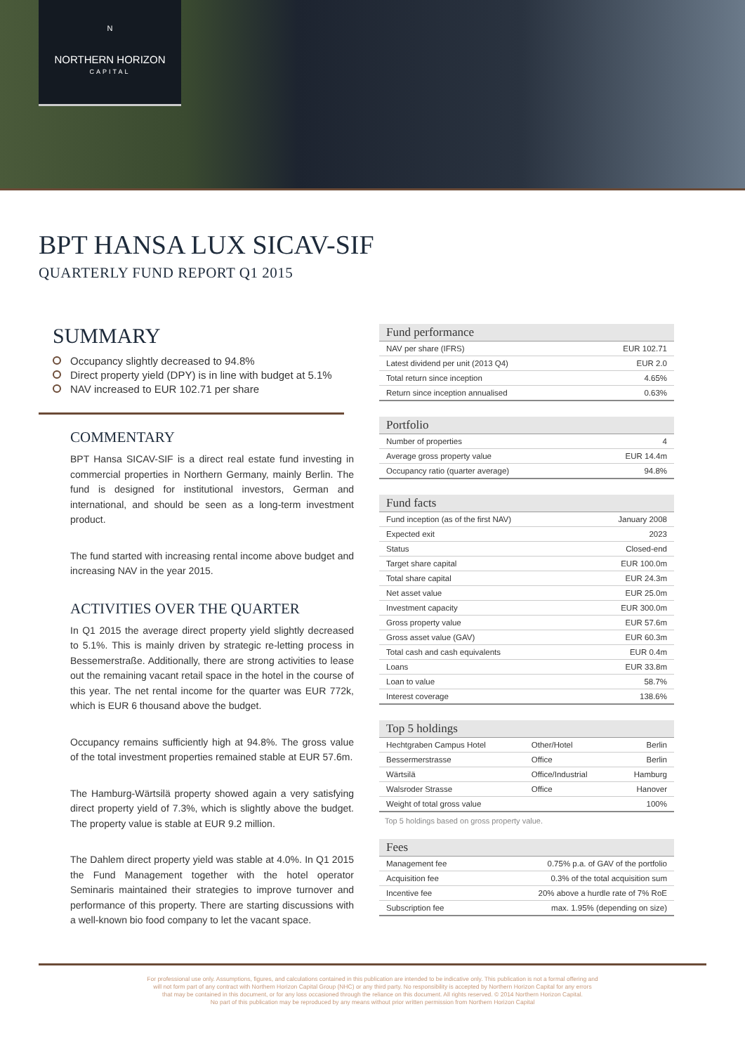N
NORTHERN HORIZON
CAPITAL
BPT HANSA LUX SICAV-SIF
QUARTERLY FUND REPORT Q1 2015
SUMMARY
Occupancy slightly decreased to 94.8%
Direct property yield (DPY) is in line with budget at 5.1%
NAV increased to EUR 102.71 per share
COMMENTARY
BPT Hansa SICAV-SIF is a direct real estate fund investing in commercial properties in Northern Germany, mainly Berlin. The fund is designed for institutional investors, German and international, and should be seen as a long-term investment product.
The fund started with increasing rental income above budget and increasing NAV in the year 2015.
ACTIVITIES OVER THE QUARTER
In Q1 2015 the average direct property yield slightly decreased to 5.1%. This is mainly driven by strategic re-letting process in Bessemerstraße. Additionally, there are strong activities to lease out the remaining vacant retail space in the hotel in the course of this year. The net rental income for the quarter was EUR 772k, which is EUR 6 thousand above the budget.
Occupancy remains sufficiently high at 94.8%. The gross value of the total investment properties remained stable at EUR 57.6m.
The Hamburg-Wärtsilä property showed again a very satisfying direct property yield of 7.3%, which is slightly above the budget. The property value is stable at EUR 9.2 million.
The Dahlem direct property yield was stable at 4.0%. In Q1 2015 the Fund Management together with the hotel operator Seminaris maintained their strategies to improve turnover and performance of this property. There are starting discussions with a well-known bio food company to let the vacant space.
| Fund performance | |
| --- | --- |
| NAV per share (IFRS) | EUR 102.71 |
| Latest dividend per unit (2013 Q4) | EUR 2.0 |
| Total return since inception | 4.65% |
| Return since inception annualised | 0.63% |
| Portfolio | |
| --- | --- |
| Number of properties | 4 |
| Average gross property value | EUR 14.4m |
| Occupancy ratio (quarter average) | 94.8% |
| Fund facts | |
| --- | --- |
| Fund inception (as of the first NAV) | January 2008 |
| Expected exit | 2023 |
| Status | Closed-end |
| Target share capital | EUR 100.0m |
| Total share capital | EUR 24.3m |
| Net asset value | EUR 25.0m |
| Investment capacity | EUR 300.0m |
| Gross property value | EUR 57.6m |
| Gross asset value (GAV) | EUR 60.3m |
| Total cash and cash equivalents | EUR 0.4m |
| Loans | EUR 33.8m |
| Loan to value | 58.7% |
| Interest coverage | 138.6% |
| Top 5 holdings | | |
| --- | --- | --- |
| Hechtgraben Campus Hotel | Other/Hotel | Berlin |
| Bessermerstrasse | Office | Berlin |
| Wärtsilä | Office/Industrial | Hamburg |
| Walsroder Strasse | Office | Hanover |
| Weight of total gross value | | 100% |
Top 5 holdings based on gross property value.
| Fees | |
| --- | --- |
| Management fee | 0.75% p.a. of GAV of the portfolio |
| Acquisition fee | 0.3% of the total acquisition sum |
| Incentive fee | 20% above a hurdle rate of 7% RoE |
| Subscription fee | max. 1.95% (depending on size) |
For professional use only. Assumptions, figures, and calculations contained in this publication are intended to be indicative only. This publication is not a formal offering and
will not form part of any contract with Northern Horizon Capital Group (NHC) or any third party. No responsibility is accepted by Northern Horizon Capital for any errors
that may be contained in this document, or for any loss occasioned through the reliance on this document. All rights reserved. © 2014 Northern Horizon Capital.
No part of this publication may be reproduced by any means without prior written permission from Northern Horizon Capital